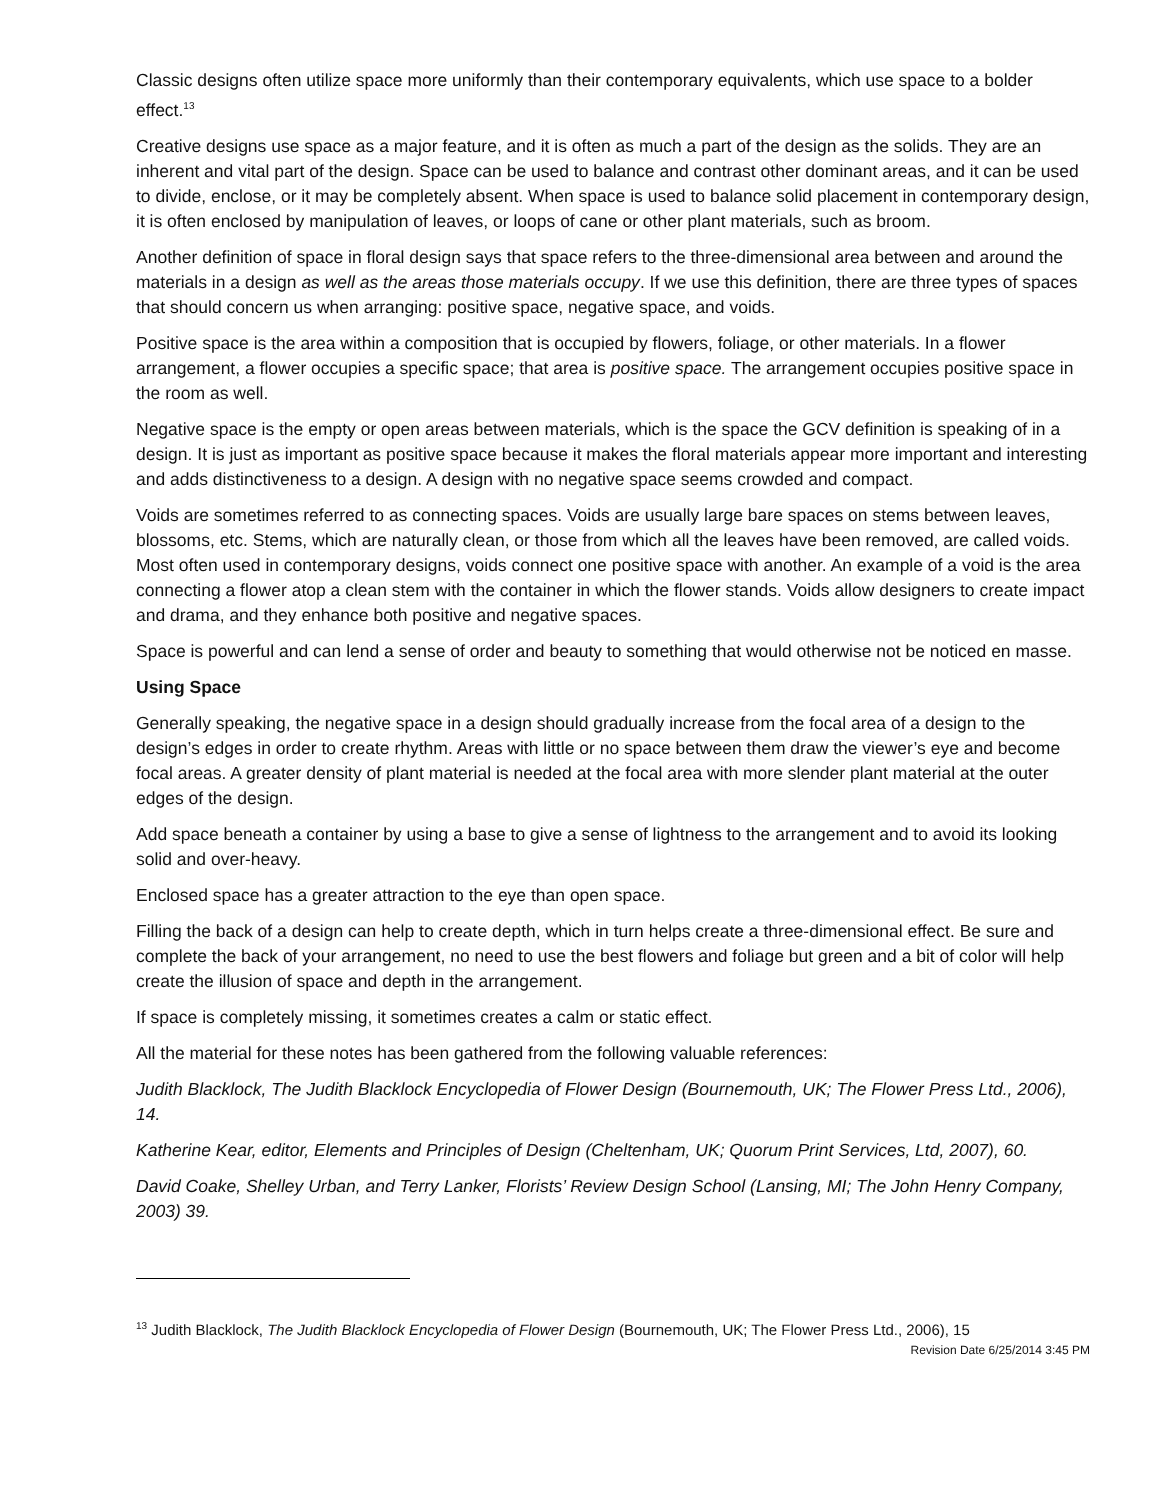Classic designs often utilize space more uniformly than their contemporary equivalents, which use space to a bolder effect.<sup>13</sup>
Creative designs use space as a major feature, and it is often as much a part of the design as the solids. They are an inherent and vital part of the design. Space can be used to balance and contrast other dominant areas, and it can be used to divide, enclose, or it may be completely absent. When space is used to balance solid placement in contemporary design, it is often enclosed by manipulation of leaves, or loops of cane or other plant materials, such as broom.
Another definition of space in floral design says that space refers to the three-dimensional area between and around the materials in a design as well as the areas those materials occupy. If we use this definition, there are three types of spaces that should concern us when arranging: positive space, negative space, and voids.
Positive space is the area within a composition that is occupied by flowers, foliage, or other materials. In a flower arrangement, a flower occupies a specific space; that area is positive space. The arrangement occupies positive space in the room as well.
Negative space is the empty or open areas between materials, which is the space the GCV definition is speaking of in a design. It is just as important as positive space because it makes the floral materials appear more important and interesting and adds distinctiveness to a design. A design with no negative space seems crowded and compact.
Voids are sometimes referred to as connecting spaces. Voids are usually large bare spaces on stems between leaves, blossoms, etc. Stems, which are naturally clean, or those from which all the leaves have been removed, are called voids. Most often used in contemporary designs, voids connect one positive space with another. An example of a void is the area connecting a flower atop a clean stem with the container in which the flower stands. Voids allow designers to create impact and drama, and they enhance both positive and negative spaces.
Space is powerful and can lend a sense of order and beauty to something that would otherwise not be noticed en masse.
Using Space
Generally speaking, the negative space in a design should gradually increase from the focal area of a design to the design’s edges in order to create rhythm. Areas with little or no space between them draw the viewer’s eye and become focal areas. A greater density of plant material is needed at the focal area with more slender plant material at the outer edges of the design.
Add space beneath a container by using a base to give a sense of lightness to the arrangement and to avoid its looking solid and over-heavy.
Enclosed space has a greater attraction to the eye than open space.
Filling the back of a design can help to create depth, which in turn helps create a three-dimensional effect. Be sure and complete the back of your arrangement, no need to use the best flowers and foliage but green and a bit of color will help create the illusion of space and depth in the arrangement.
If space is completely missing, it sometimes creates a calm or static effect.
All the material for these notes has been gathered from the following valuable references:
Judith Blacklock, The Judith Blacklock Encyclopedia of Flower Design (Bournemouth, UK; The Flower Press Ltd., 2006), 14.
Katherine Kear, editor, Elements and Principles of Design (Cheltenham, UK; Quorum Print Services, Ltd, 2007), 60.
David Coake, Shelley Urban, and Terry Lanker, Florists’ Review Design School (Lansing, MI; The John Henry Company, 2003) 39.
<sup>13</sup> Judith Blacklock, The Judith Blacklock Encyclopedia of Flower Design (Bournemouth, UK; The Flower Press Ltd., 2006), 15
Revision Date 6/25/2014 3:45 PM